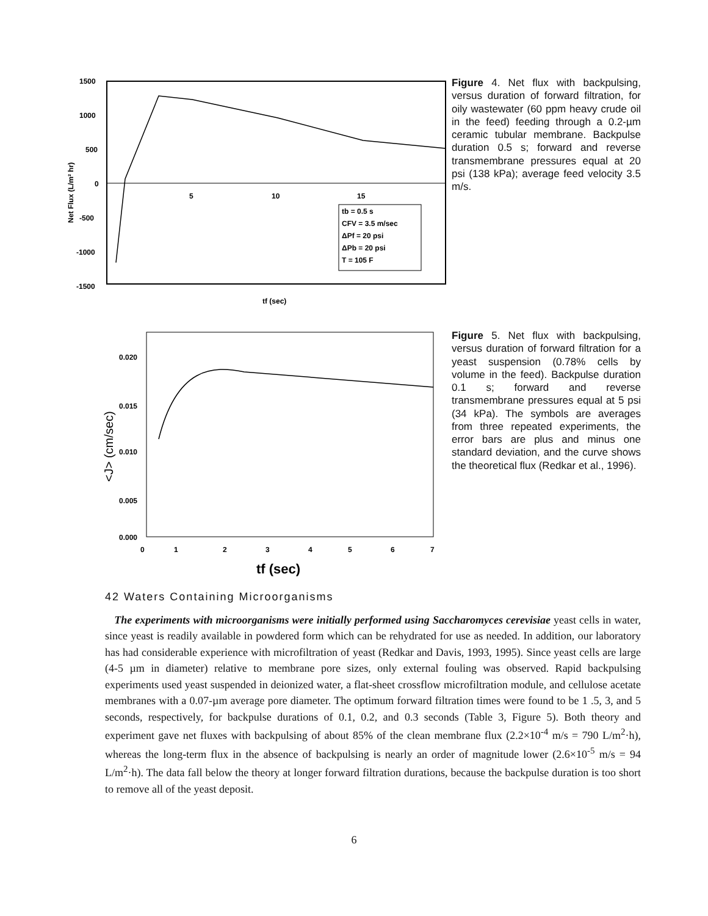1500
1000
500
0
-500
-1000
-1500
5
10
15
tb = 0.5 s
CFV = 3.5 m/sec
ΔPf = 20 psi
ΔPb = 20 psi
T = 105 F
Net Flux (L/m² hr)
tf (sec)
Figure 4. Net flux with backpulsing, versus duration of forward filtration, for oily wastewater (60 ppm heavy crude oil in the feed) feeding through a 0.2-µm ceramic tubular membrane. Backpulse duration 0.5 s; forward and reverse transmembrane pressures equal at 20 psi (138 kPa); average feed velocity 3.5 m/s.
0.020
0.015
0.010
0.005
0.000
0
1
2
3
4
5
6
7
<J> (cm/sec)
tf (sec)
Figure 5. Net flux with backpulsing, versus duration of forward filtration for a yeast suspension (0.78% cells by volume in the feed). Backpulse duration 0.1 s; forward and reverse transmembrane pressures equal at 5 psi (34 kPa). The symbols are averages from three repeated experiments, the error bars are plus and minus one standard deviation, and the curve shows the theoretical flux (Redkar et al., 1996).
42 Waters Containing Microorganisms
The experiments with microorganisms were initially performed using Saccharomyces cerevisiae yeast cells in water, since yeast is readily available in powdered form which can be rehydrated for use as needed. In addition, our laboratory has had considerable experience with microfiltration of yeast (Redkar and Davis, 1993, 1995). Since yeast cells are large (4-5 µm in diameter) relative to membrane pore sizes, only external fouling was observed. Rapid backpulsing experiments used yeast suspended in deionized water, a flat-sheet crossflow microfiltration module, and cellulose acetate membranes with a 0.07-µm average pore diameter. The optimum forward filtration times were found to be 1 .5, 3, and 5 seconds, respectively, for backpulse durations of 0.1, 0.2, and 0.3 seconds (Table 3, Figure 5). Both theory and experiment gave net fluxes with backpulsing of about 85% of the clean membrane flux (2.2×10<sup>-4</sup> m/s = 790 L/m<sup>2</sup>·h), whereas the long-term flux in the absence of backpulsing is nearly an order of magnitude lower (2.6×10<sup>-5</sup> m/s = 94 L/m<sup>2</sup>·h). The data fall below the theory at longer forward filtration durations, because the backpulse duration is too short to remove all of the yeast deposit.
6